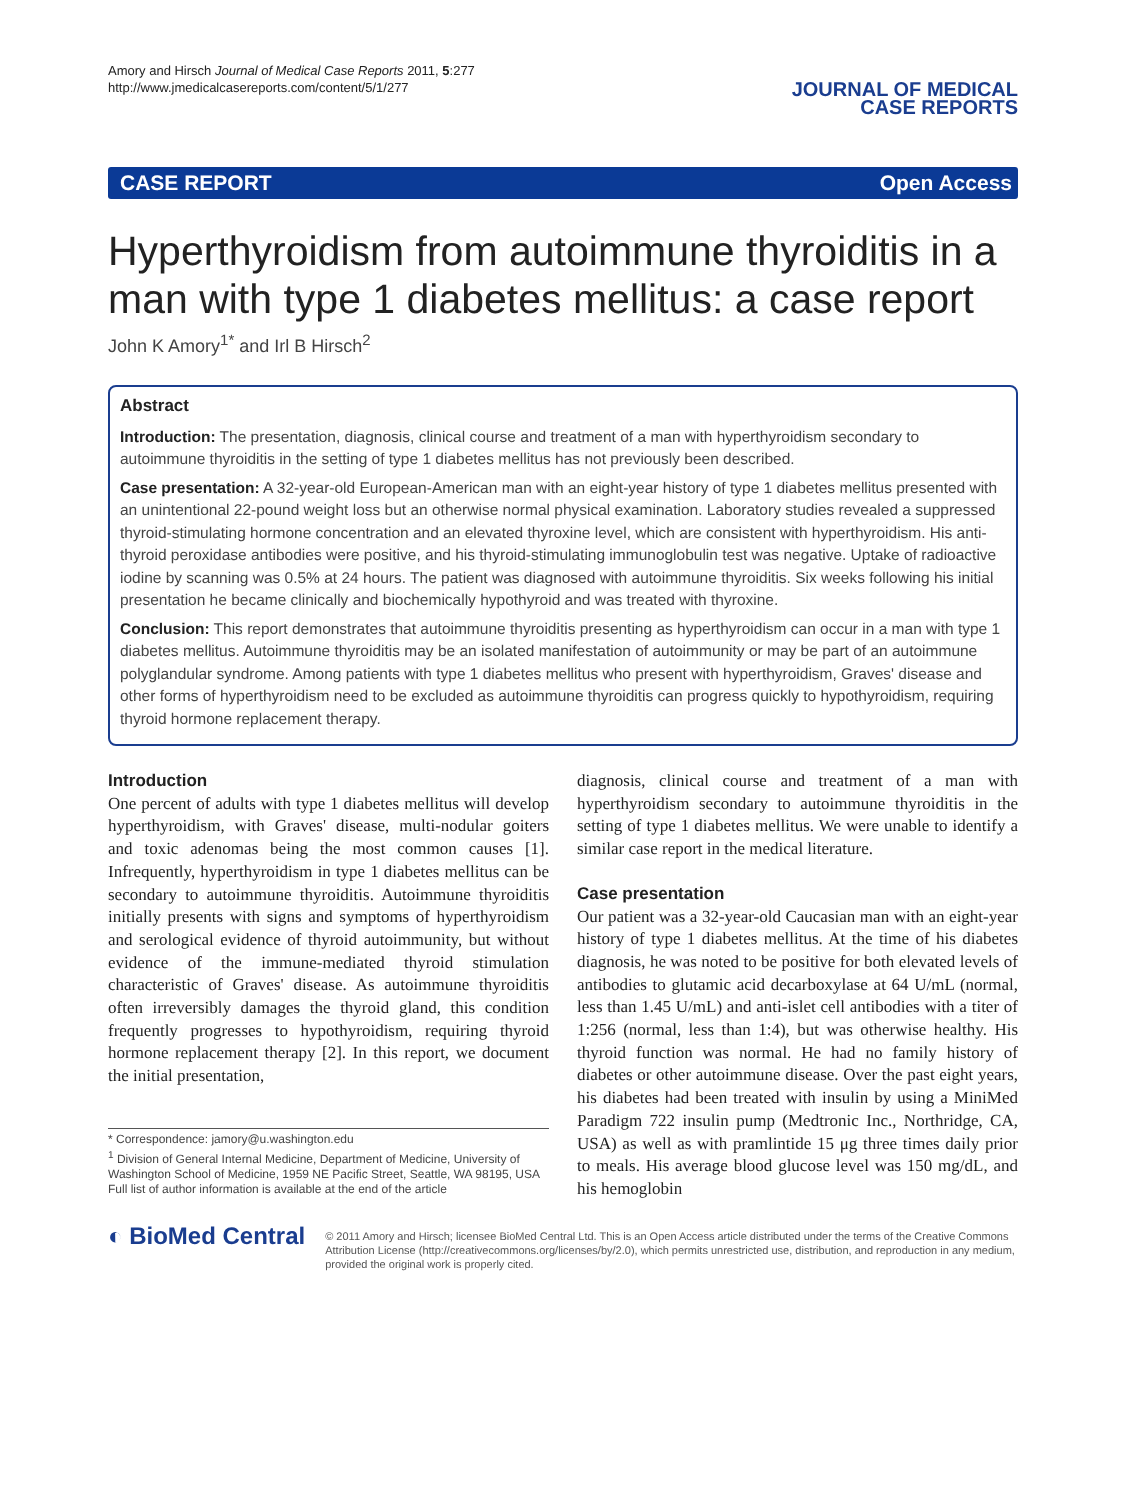Amory and Hirsch Journal of Medical Case Reports 2011, 5:277
http://www.jmedicalcasereports.com/content/5/1/277
JOURNAL OF MEDICAL
CASE REPORTS
CASE REPORT Open Access
Hyperthyroidism from autoimmune thyroiditis in a man with type 1 diabetes mellitus: a case report
John K Amory<sup>1*</sup> and Irl B Hirsch<sup>2</sup>
Abstract
Introduction: The presentation, diagnosis, clinical course and treatment of a man with hyperthyroidism secondary to autoimmune thyroiditis in the setting of type 1 diabetes mellitus has not previously been described.
Case presentation: A 32-year-old European-American man with an eight-year history of type 1 diabetes mellitus presented with an unintentional 22-pound weight loss but an otherwise normal physical examination. Laboratory studies revealed a suppressed thyroid-stimulating hormone concentration and an elevated thyroxine level, which are consistent with hyperthyroidism. His anti-thyroid peroxidase antibodies were positive, and his thyroid-stimulating immunoglobulin test was negative. Uptake of radioactive iodine by scanning was 0.5% at 24 hours. The patient was diagnosed with autoimmune thyroiditis. Six weeks following his initial presentation he became clinically and biochemically hypothyroid and was treated with thyroxine.
Conclusion: This report demonstrates that autoimmune thyroiditis presenting as hyperthyroidism can occur in a man with type 1 diabetes mellitus. Autoimmune thyroiditis may be an isolated manifestation of autoimmunity or may be part of an autoimmune polyglandular syndrome. Among patients with type 1 diabetes mellitus who present with hyperthyroidism, Graves' disease and other forms of hyperthyroidism need to be excluded as autoimmune thyroiditis can progress quickly to hypothyroidism, requiring thyroid hormone replacement therapy.
Introduction
One percent of adults with type 1 diabetes mellitus will develop hyperthyroidism, with Graves' disease, multi-nodular goiters and toxic adenomas being the most common causes [1]. Infrequently, hyperthyroidism in type 1 diabetes mellitus can be secondary to autoimmune thyroiditis. Autoimmune thyroiditis initially presents with signs and symptoms of hyperthyroidism and serological evidence of thyroid autoimmunity, but without evidence of the immune-mediated thyroid stimulation characteristic of Graves' disease. As autoimmune thyroiditis often irreversibly damages the thyroid gland, this condition frequently progresses to hypothyroidism, requiring thyroid hormone replacement therapy [2]. In this report, we document the initial presentation,
* Correspondence: jamory@u.washington.edu
<sup>1</sup> Division of General Internal Medicine, Department of Medicine, University of Washington School of Medicine, 1959 NE Pacific Street, Seattle, WA 98195, USA
Full list of author information is available at the end of the article
diagnosis, clinical course and treatment of a man with hyperthyroidism secondary to autoimmune thyroiditis in the setting of type 1 diabetes mellitus. We were unable to identify a similar case report in the medical literature.
Case presentation
Our patient was a 32-year-old Caucasian man with an eight-year history of type 1 diabetes mellitus. At the time of his diabetes diagnosis, he was noted to be positive for both elevated levels of antibodies to glutamic acid decarboxylase at 64 U/mL (normal, less than 1.45 U/mL) and anti-islet cell antibodies with a titer of 1:256 (normal, less than 1:4), but was otherwise healthy. His thyroid function was normal. He had no family history of diabetes or other autoimmune disease. Over the past eight years, his diabetes had been treated with insulin by using a MiniMed Paradigm 722 insulin pump (Medtronic Inc., Northridge, CA, USA) as well as with pramlintide 15 μg three times daily prior to meals. His average blood glucose level was 150 mg/dL, and his hemoglobin
◐ BioMed Central
© 2011 Amory and Hirsch; licensee BioMed Central Ltd. This is an Open Access article distributed under the terms of the Creative Commons Attribution License (http://creativecommons.org/licenses/by/2.0), which permits unrestricted use, distribution, and reproduction in any medium, provided the original work is properly cited.